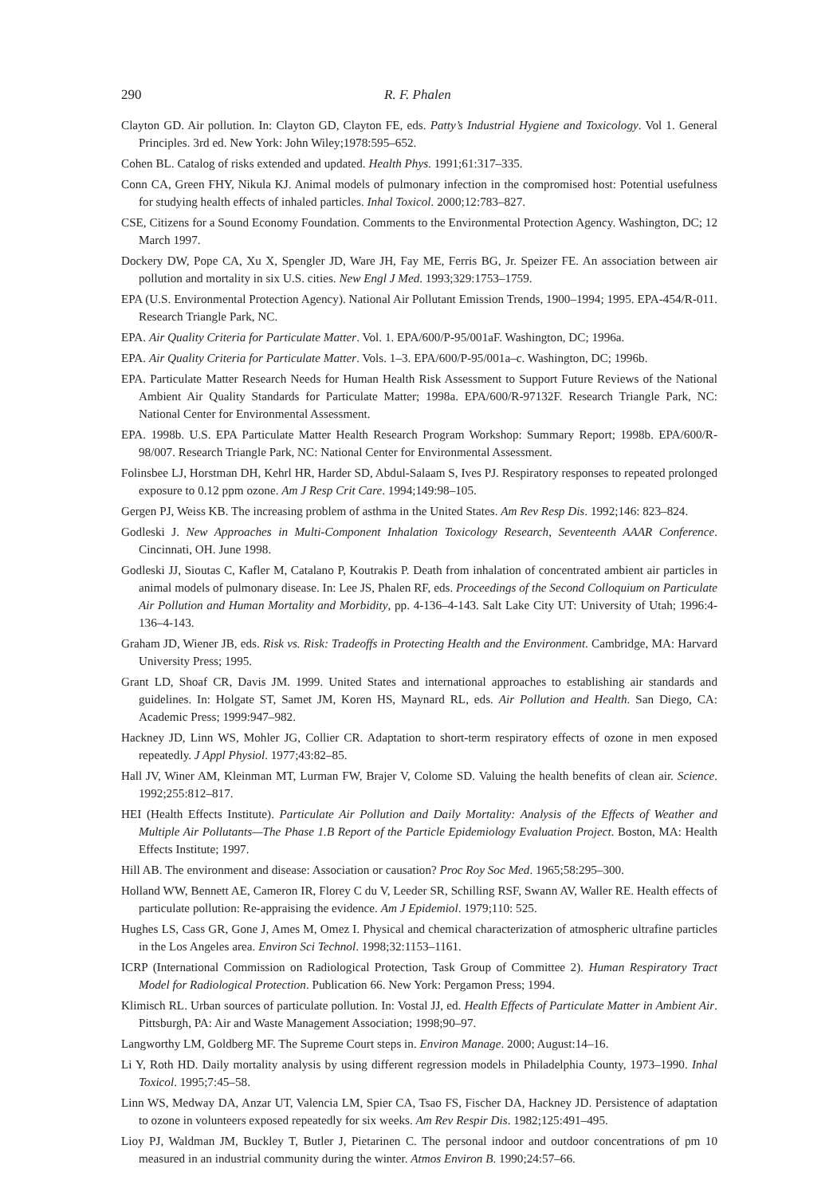290 R. F. Phalen
Clayton GD. Air pollution. In: Clayton GD, Clayton FE, eds. Patty’s Industrial Hygiene and Toxicology. Vol 1. General Principles. 3rd ed. New York: John Wiley;1978:595–652.
Cohen BL. Catalog of risks extended and updated. Health Phys. 1991;61:317–335.
Conn CA, Green FHY, Nikula KJ. Animal models of pulmonary infection in the compromised host: Potential usefulness for studying health effects of inhaled particles. Inhal Toxicol. 2000;12:783–827.
CSE, Citizens for a Sound Economy Foundation. Comments to the Environmental Protection Agency. Washington, DC; 12 March 1997.
Dockery DW, Pope CA, Xu X, Spengler JD, Ware JH, Fay ME, Ferris BG, Jr. Speizer FE. An association between air pollution and mortality in six U.S. cities. New Engl J Med. 1993;329:1753–1759.
EPA (U.S. Environmental Protection Agency). National Air Pollutant Emission Trends, 1900–1994; 1995. EPA-454/R-011. Research Triangle Park, NC.
EPA. Air Quality Criteria for Particulate Matter. Vol. 1. EPA/600/P-95/001aF. Washington, DC; 1996a.
EPA. Air Quality Criteria for Particulate Matter. Vols. 1–3. EPA/600/P-95/001a–c. Washington, DC; 1996b.
EPA. Particulate Matter Research Needs for Human Health Risk Assessment to Support Future Reviews of the National Ambient Air Quality Standards for Particulate Matter; 1998a. EPA/600/R-97132F. Research Triangle Park, NC: National Center for Environmental Assessment.
EPA. 1998b. U.S. EPA Particulate Matter Health Research Program Workshop: Summary Report; 1998b. EPA/600/R-98/007. Research Triangle Park, NC: National Center for Environmental Assessment.
Folinsbee LJ, Horstman DH, Kehrl HR, Harder SD, Abdul-Salaam S, Ives PJ. Respiratory responses to repeated prolonged exposure to 0.12 ppm ozone. Am J Resp Crit Care. 1994;149:98–105.
Gergen PJ, Weiss KB. The increasing problem of asthma in the United States. Am Rev Resp Dis. 1992;146: 823–824.
Godleski J. New Approaches in Multi-Component Inhalation Toxicology Research, Seventeenth AAAR Conference. Cincinnati, OH. June 1998.
Godleski JJ, Sioutas C, Kafler M, Catalano P, Koutrakis P. Death from inhalation of concentrated ambient air particles in animal models of pulmonary disease. In: Lee JS, Phalen RF, eds. Proceedings of the Second Colloquium on Particulate Air Pollution and Human Mortality and Morbidity, pp. 4-136–4-143. Salt Lake City UT: University of Utah; 1996:4-136–4-143.
Graham JD, Wiener JB, eds. Risk vs. Risk: Tradeoffs in Protecting Health and the Environment. Cambridge, MA: Harvard University Press; 1995.
Grant LD, Shoaf CR, Davis JM. 1999. United States and international approaches to establishing air standards and guidelines. In: Holgate ST, Samet JM, Koren HS, Maynard RL, eds. Air Pollution and Health. San Diego, CA: Academic Press; 1999:947–982.
Hackney JD, Linn WS, Mohler JG, Collier CR. Adaptation to short-term respiratory effects of ozone in men exposed repeatedly. J Appl Physiol. 1977;43:82–85.
Hall JV, Winer AM, Kleinman MT, Lurman FW, Brajer V, Colome SD. Valuing the health benefits of clean air. Science. 1992;255:812–817.
HEI (Health Effects Institute). Particulate Air Pollution and Daily Mortality: Analysis of the Effects of Weather and Multiple Air Pollutants—The Phase 1.B Report of the Particle Epidemiology Evaluation Project. Boston, MA: Health Effects Institute; 1997.
Hill AB. The environment and disease: Association or causation? Proc Roy Soc Med. 1965;58:295–300.
Holland WW, Bennett AE, Cameron IR, Florey C du V, Leeder SR, Schilling RSF, Swann AV, Waller RE. Health effects of particulate pollution: Re-appraising the evidence. Am J Epidemiol. 1979;110: 525.
Hughes LS, Cass GR, Gone J, Ames M, Omez I. Physical and chemical characterization of atmospheric ultrafine particles in the Los Angeles area. Environ Sci Technol. 1998;32:1153–1161.
ICRP (International Commission on Radiological Protection, Task Group of Committee 2). Human Respiratory Tract Model for Radiological Protection. Publication 66. New York: Pergamon Press; 1994.
Klimisch RL. Urban sources of particulate pollution. In: Vostal JJ, ed. Health Effects of Particulate Matter in Ambient Air. Pittsburgh, PA: Air and Waste Management Association; 1998;90–97.
Langworthy LM, Goldberg MF. The Supreme Court steps in. Environ Manage. 2000; August:14–16.
Li Y, Roth HD. Daily mortality analysis by using different regression models in Philadelphia County, 1973–1990. Inhal Toxicol. 1995;7:45–58.
Linn WS, Medway DA, Anzar UT, Valencia LM, Spier CA, Tsao FS, Fischer DA, Hackney JD. Persistence of adaptation to ozone in volunteers exposed repeatedly for six weeks. Am Rev Respir Dis. 1982;125:491–495.
Lioy PJ, Waldman JM, Buckley T, Butler J, Pietarinen C. The personal indoor and outdoor concentrations of pm 10 measured in an industrial community during the winter. Atmos Environ B. 1990;24:57–66.